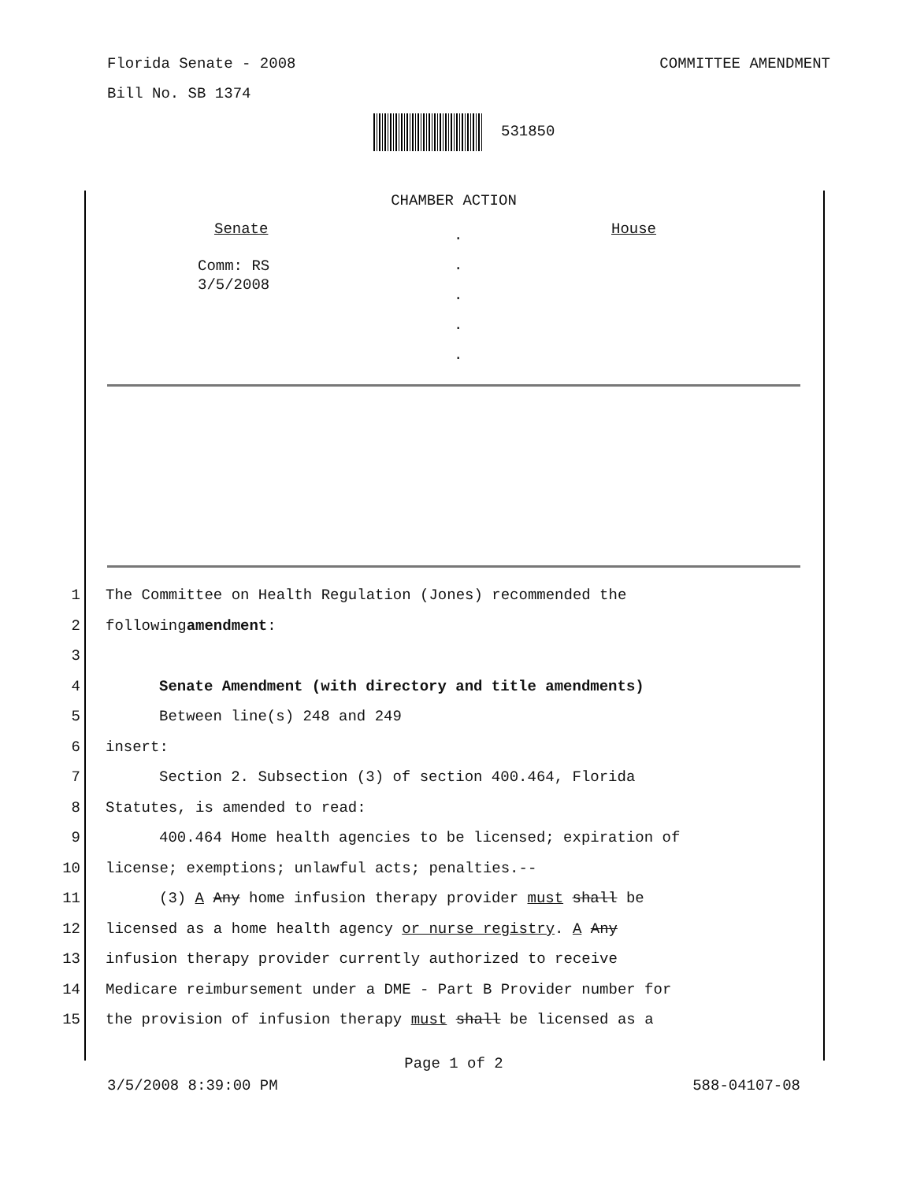Florida Senate - 2008 COMMITTEE AMENDMENT
Bill No. SB 1374
531850
CHAMBER ACTION
Senate
Comm: RS
3/5/2008
.
.
.
.
.
House
1 The Committee on Health Regulation (Jones) recommended the
2 following amendment:
3
4 Senate Amendment (with directory and title amendments)
5 Between line(s) 248 and 249
6 insert:
7 Section 2. Subsection (3) of section 400.464, Florida
8 Statutes, is amended to read:
9 400.464 Home health agencies to be licensed; expiration of
10 license; exemptions; unlawful acts; penalties.--
11 (3) A Any home infusion therapy provider must shall be
12 licensed as a home health agency or nurse registry. A Any
13 infusion therapy provider currently authorized to receive
14 Medicare reimbursement under a DME - Part B Provider number for
15 the provision of infusion therapy must shall be licensed as a
Page 1 of 2
3/5/2008 8:39:00 PM 588-04107-08